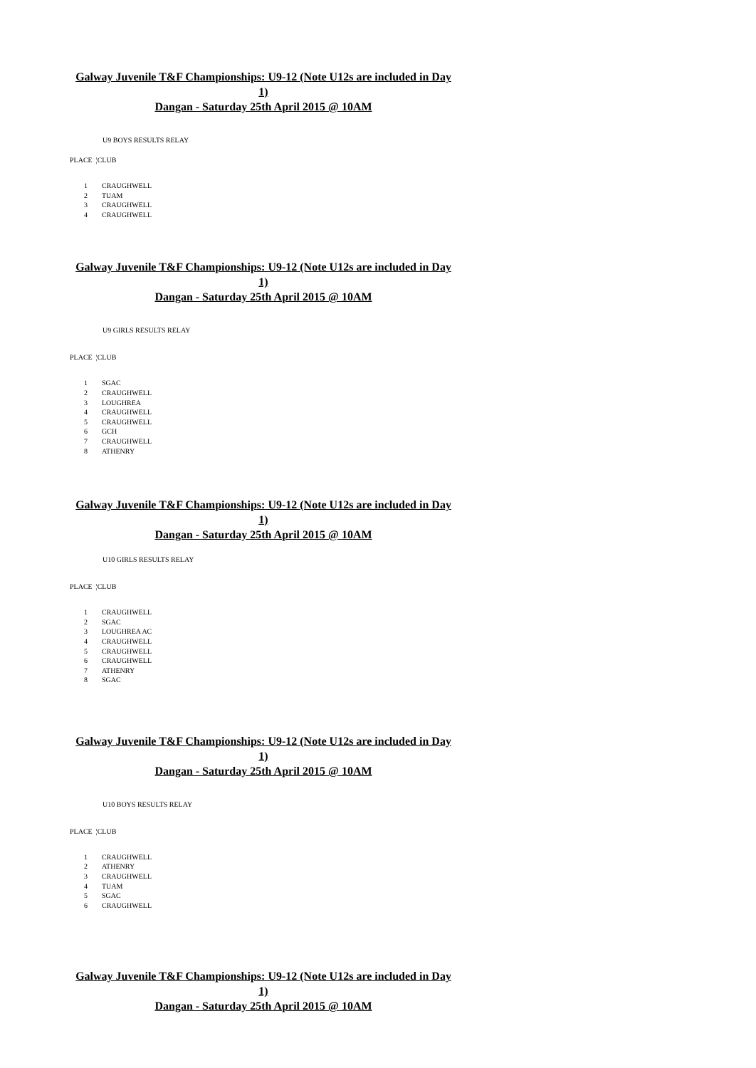Galway Juvenile T&F Championships: U9-12 (Note U12s are included in Day 1)
Dangan - Saturday 25th April 2015 @ 10AM
U9 BOYS RESULTS RELAY
PLACE ¦CLUB
| 1 | CRAUGHWELL |
| 2 | TUAM |
| 3 | CRAUGHWELL |
| 4 | CRAUGHWELL |
Galway Juvenile T&F Championships: U9-12 (Note U12s are included in Day 1)
Dangan - Saturday 25th April 2015 @ 10AM
U9 GIRLS RESULTS RELAY
PLACE ¦CLUB
| 1 | SGAC |
| 2 | CRAUGHWELL |
| 3 | LOUGHREA |
| 4 | CRAUGHWELL |
| 5 | CRAUGHWELL |
| 6 | GCH |
| 7 | CRAUGHWELL |
| 8 | ATHENRY |
Galway Juvenile T&F Championships: U9-12 (Note U12s are included in Day 1)
Dangan - Saturday 25th April 2015 @ 10AM
U10 GIRLS RESULTS RELAY
PLACE ¦CLUB
| 1 | CRAUGHWELL |
| 2 | SGAC |
| 3 | LOUGHREA AC |
| 4 | CRAUGHWELL |
| 5 | CRAUGHWELL |
| 6 | CRAUGHWELL |
| 7 | ATHENRY |
| 8 | SGAC |
Galway Juvenile T&F Championships: U9-12 (Note U12s are included in Day 1)
Dangan - Saturday 25th April 2015 @ 10AM
U10 BOYS RESULTS RELAY
PLACE ¦CLUB
| 1 | CRAUGHWELL |
| 2 | ATHENRY |
| 3 | CRAUGHWELL |
| 4 | TUAM |
| 5 | SGAC |
| 6 | CRAUGHWELL |
Galway Juvenile T&F Championships: U9-12 (Note U12s are included in Day 1)
Dangan - Saturday 25th April 2015 @ 10AM